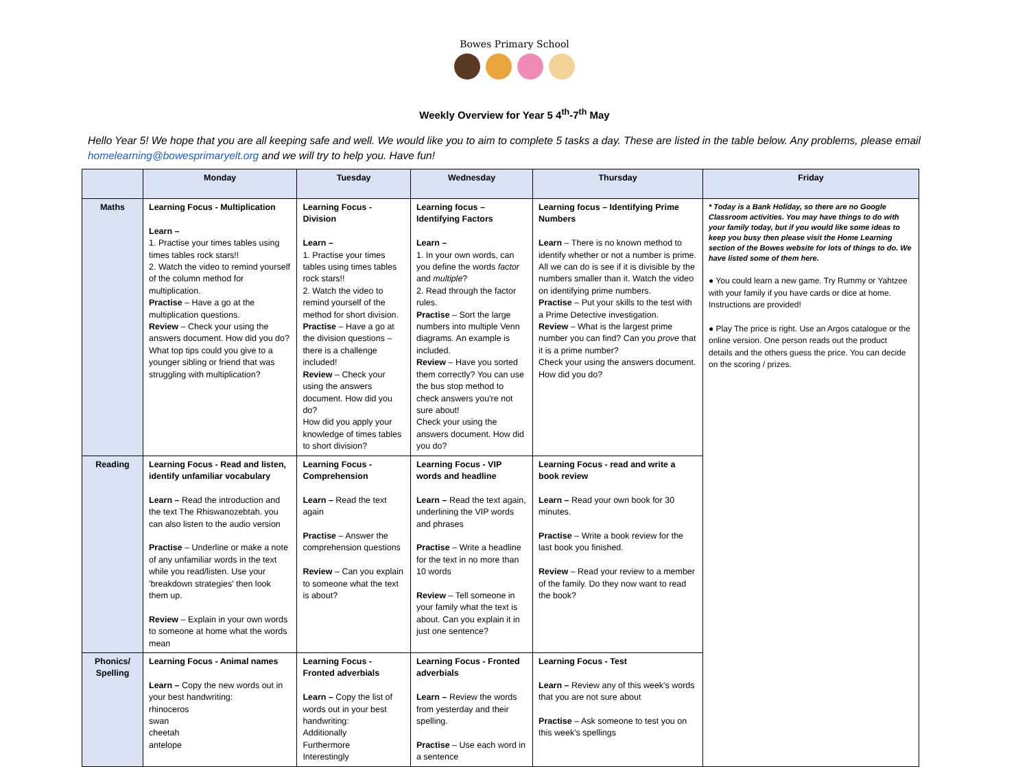Bowes Primary School
Weekly Overview for Year 5 4<sup>th</sup>-7<sup>th</sup> May
Hello Year 5! We hope that you are all keeping safe and well. We would like you to aim to complete 5 tasks a day. These are listed in the table below. Any problems, please email homelearning@bowesprimaryelt.org and we will try to help you. Have fun!
| | Monday | Tuesday | Wednesday | Thursday | Friday |
| --- | --- | --- | --- | --- | --- |
| Maths | Learning Focus - Multiplication Learn – 1. Practise your times tables using times tables rock stars!! 2. Watch the video to remind yourself of the column method for multiplication. Practise – Have a go at the multiplication questions. Review – Check your using the answers document. How did you do? What top tips could you give to a younger sibling or friend that was struggling with multiplication? | Learning Focus - Division Learn – 1. Practise your times tables using times tables rock stars!! 2. Watch the video to remind yourself of the method for short division. Practise – Have a go at the division questions – there is a challenge included! Review – Check your using the answers document. How did you do? How did you apply your knowledge of times tables to short division? | Learning focus – Identifying Factors Learn – 1. In your own words, can you define the words factor and multiple ? 2. Read through the factor rules. Practise – Sort the large numbers into multiple Venn diagrams. An example is included. Review – Have you sorted them correctly? You can use the bus stop method to check answers you're not sure about! Check your using the answers document. How did you do? | Learning focus – Identifying Prime Numbers Learn – There is no known method to identify whether or not a number is prime. All we can do is see if it is divisible by the numbers smaller than it. Watch the video on identifying prime numbers. Practise – Put your skills to the test with a Prime Detective investigation. Review – What is the largest prime number you can find? Can you prove that it is a prime number? Check your using the answers document. How did you do? | * Today is a Bank Holiday, so there are no Google Classroom activities. You may have things to do with your family today, but if you would like some ideas to keep you busy then please visit the Home Learning section of the Bowes website for lots of things to do. We have listed some of them here. ● You could learn a new game. Try Rummy or Yahtzee with your family if you have cards or dice at home. Instructions are provided! ● Play The price is right. Use an Argos catalogue or the online version. One person reads out the product details and the others guess the price. You can decide on the scoring / prizes. |
| Reading | Learning Focus - Read and listen, identify unfamiliar vocabulary Learn – Read the introduction and the text The Rhiswanozebtah. you can also listen to the audio version Practise – Underline or make a note of any unfamiliar words in the text while you read/listen. Use your 'breakdown strategies' then look them up. Review – Explain in your own words to someone at home what the words mean | Learning Focus - Comprehension Learn – Read the text again Practise – Answer the comprehension questions Review – Can you explain to someone what the text is about? | Learning Focus - VIP words and headline Learn – Read the text again, underlining the VIP words and phrases Practise – Write a headline for the text in no more than 10 words Review – Tell someone in your family what the text is about. Can you explain it in just one sentence? | Learning Focus - read and write a book review Learn – Read your own book for 30 minutes. Practise – Write a book review for the last book you finished. Review – Read your review to a member of the family. Do they now want to read the book? | |
| Phonics/ Spelling | Learning Focus - Animal names Learn – Copy the new words out in your best handwriting: rhinoceros swan cheetah antelope | Learning Focus - Fronted adverbials Learn – Copy the list of words out in your best handwriting: Additionally Furthermore Interestingly | Learning Focus - Fronted adverbials Learn – Review the words from yesterday and their spelling. Practise – Use each word in a sentence | Learning Focus - Test Learn – Review any of this week's words that you are not sure about Practise – Ask someone to test you on this week's spellings | |